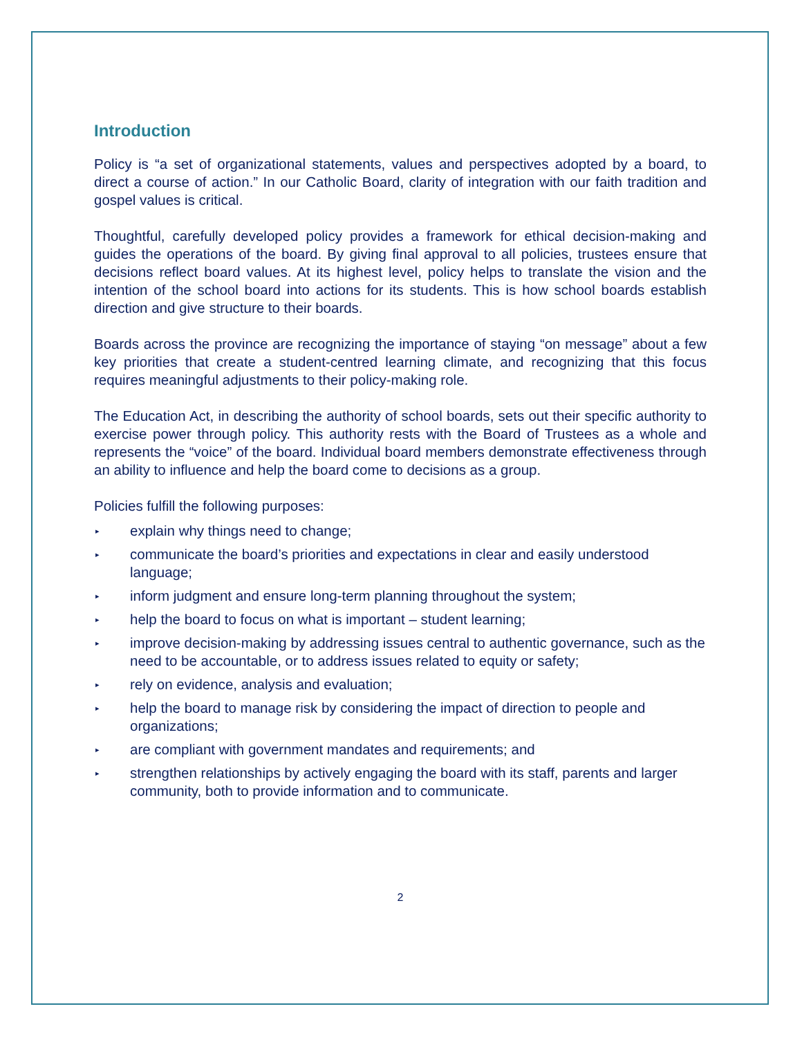Introduction
Policy is “a set of organizational statements, values and perspectives adopted by a board, to direct a course of action.” In our Catholic Board, clarity of integration with our faith tradition and gospel values is critical.
Thoughtful, carefully developed policy provides a framework for ethical decision-making and guides the operations of the board. By giving final approval to all policies, trustees ensure that decisions reflect board values. At its highest level, policy helps to translate the vision and the intention of the school board into actions for its students. This is how school boards establish direction and give structure to their boards.
Boards across the province are recognizing the importance of staying “on message” about a few key priorities that create a student-centred learning climate, and recognizing that this focus requires meaningful adjustments to their policy-making role.
The Education Act, in describing the authority of school boards, sets out their specific authority to exercise power through policy. This authority rests with the Board of Trustees as a whole and represents the “voice” of the board. Individual board members demonstrate effectiveness through an ability to influence and help the board come to decisions as a group.
Policies fulfill the following purposes:
▸ explain why things need to change;
▸ communicate the board’s priorities and expectations in clear and easily understood language;
▸ inform judgment and ensure long-term planning throughout the system;
▸ help the board to focus on what is important – student learning;
▸ improve decision-making by addressing issues central to authentic governance, such as the need to be accountable, or to address issues related to equity or safety;
▸ rely on evidence, analysis and evaluation;
▸ help the board to manage risk by considering the impact of direction to people and organizations;
▸ are compliant with government mandates and requirements; and
▸ strengthen relationships by actively engaging the board with its staff, parents and larger community, both to provide information and to communicate.
2